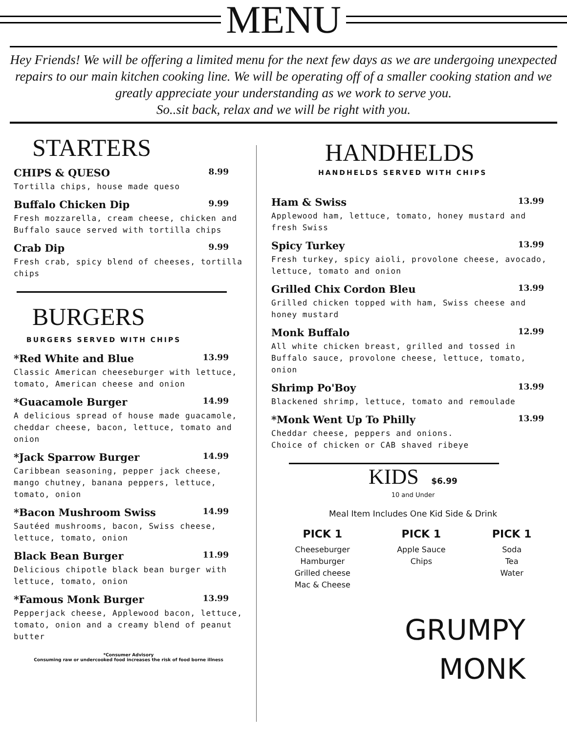MENU
Hey Friends! We will be offering a limited menu for the next few days as we are undergoing unexpected repairs to our main kitchen cooking line. We will be operating off of a smaller cooking station and we greatly appreciate your understanding as we work to serve you.
So..sit back, relax and we will be right with you.
STARTERS
CHIPS & QUESO 8.99
Tortilla chips, house made queso
Buffalo Chicken Dip 9.99
Fresh mozzarella, cream cheese, chicken and Buffalo sauce served with tortilla chips
Crab Dip 9.99
Fresh crab, spicy blend of cheeses, tortilla chips
BURGERS
BURGERS SERVED WITH CHIPS
*Red White and Blue 13.99
Classic American cheeseburger with lettuce, tomato, American cheese and onion
*Guacamole Burger 14.99
A delicious spread of house made guacamole, cheddar cheese, bacon, lettuce, tomato and onion
*Jack Sparrow Burger 14.99
Caribbean seasoning, pepper jack cheese, mango chutney, banana peppers, lettuce, tomato, onion
*Bacon Mushroom Swiss 14.99
Sautéed mushrooms, bacon, Swiss cheese, lettuce, tomato, onion
Black Bean Burger 11.99
Delicious chipotle black bean burger with lettuce, tomato, onion
*Famous Monk Burger 13.99
Pepperjack cheese, Applewood bacon, lettuce, tomato, onion and a creamy blend of peanut butter
*Consumer Advisory
Consuming raw or undercooked food increases the risk of food borne illness
HANDHELDS
HANDHELDS SERVED WITH CHIPS
Ham & Swiss 13.99
Applewood ham, lettuce, tomato, honey mustard and fresh Swiss
Spicy Turkey 13.99
Fresh turkey, spicy aioli, provolone cheese, avocado, lettuce, tomato and onion
Grilled Chix Cordon Bleu 13.99
Grilled chicken topped with ham, Swiss cheese and honey mustard
Monk Buffalo 12.99
All white chicken breast, grilled and tossed in Buffalo sauce, provolone cheese, lettuce, tomato, onion
Shrimp Po'Boy 13.99
Blackened shrimp, lettuce, tomato and remoulade
*Monk Went Up To Philly 13.99
Cheddar cheese, peppers and onions.
Choice of chicken or CAB shaved ribeye
KIDS $6.99
10 and Under
Meal Item Includes One Kid Side & Drink
PICK 1
Cheeseburger
Hamburger
Grilled cheese
Mac & Cheese
PICK 1
Apple Sauce
Chips
PICK 1
Soda
Tea
Water
GRUMPY
MONK